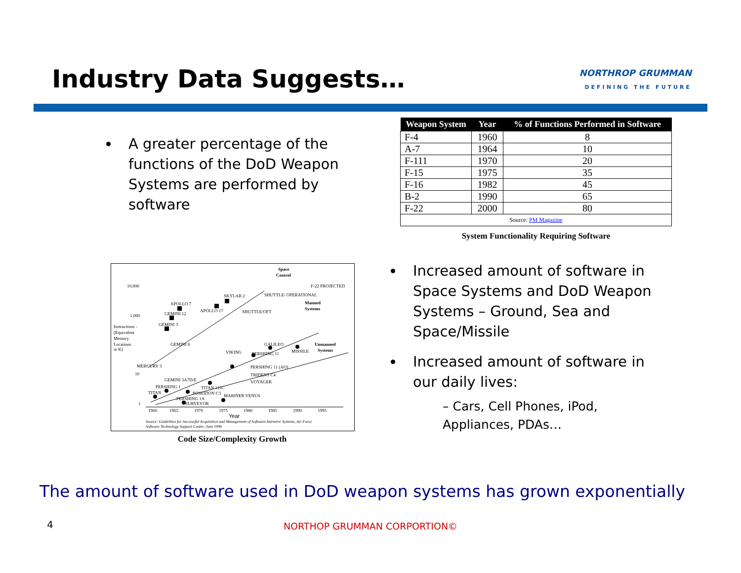Industry Data Suggests…
NORTHROP GRUMMAN
DEFINING THE FUTURE
A greater percentage of the functions of the DoD Weapon Systems are performed by software
| Weapon System | Year | % of Functions Performed in Software |
| --- | --- | --- |
| F-4 | 1960 | 8 |
| A-7 | 1964 | 10 |
| F-111 | 1970 | 20 |
| F-15 | 1975 | 35 |
| F-16 | 1982 | 45 |
| B-2 | 1990 | 65 |
| F-22 | 2000 | 80 |
| Source: PM Magazine | | |
System Functionality Requiring Software
10,000
1,000
Instructions -
(Equivalent
Memory
Locations
in K)
10
1
Space
Control
Manned
Systems
Unmanned
Systems
APOLLO 7
GEMINI 12
SKYLAB 2
APOLLO 17
SHUTTLE/OFT
SHUTTLE/ OPERATIONAL
F-22 PROJECTED
GEMINI 3
GEMINI 8
VIKING
PERSHING 11
GALILEO
MISSILE
PERSHING 11 (AO)
TRIDENT C4
VOYAGER
MERCURY 3
GEMINI 3A7D/E
PERSHING 1
TITAN
PERSHING 1A
SURVEYOR
TITAN 111C
POSEIDON C3
MARINER VENUS
1960
1965
1970
1975
1980
1985
1990
1995
Year
Source: Guidelines for Successful Acquisition and Management of Software-Intensive Systems, Air Force
Software Technology Support Center, June 1996
Code Size/Complexity Growth
Increased amount of software in Space Systems and DoD Weapon Systems – Ground, Sea and Space/Missile
Increased amount of software in our daily lives:
– Cars, Cell Phones, iPod, Appliances, PDAs…
The amount of software used in DoD weapon systems has grown exponentially
4
NORTHOP GRUMMAN CORPORTION©